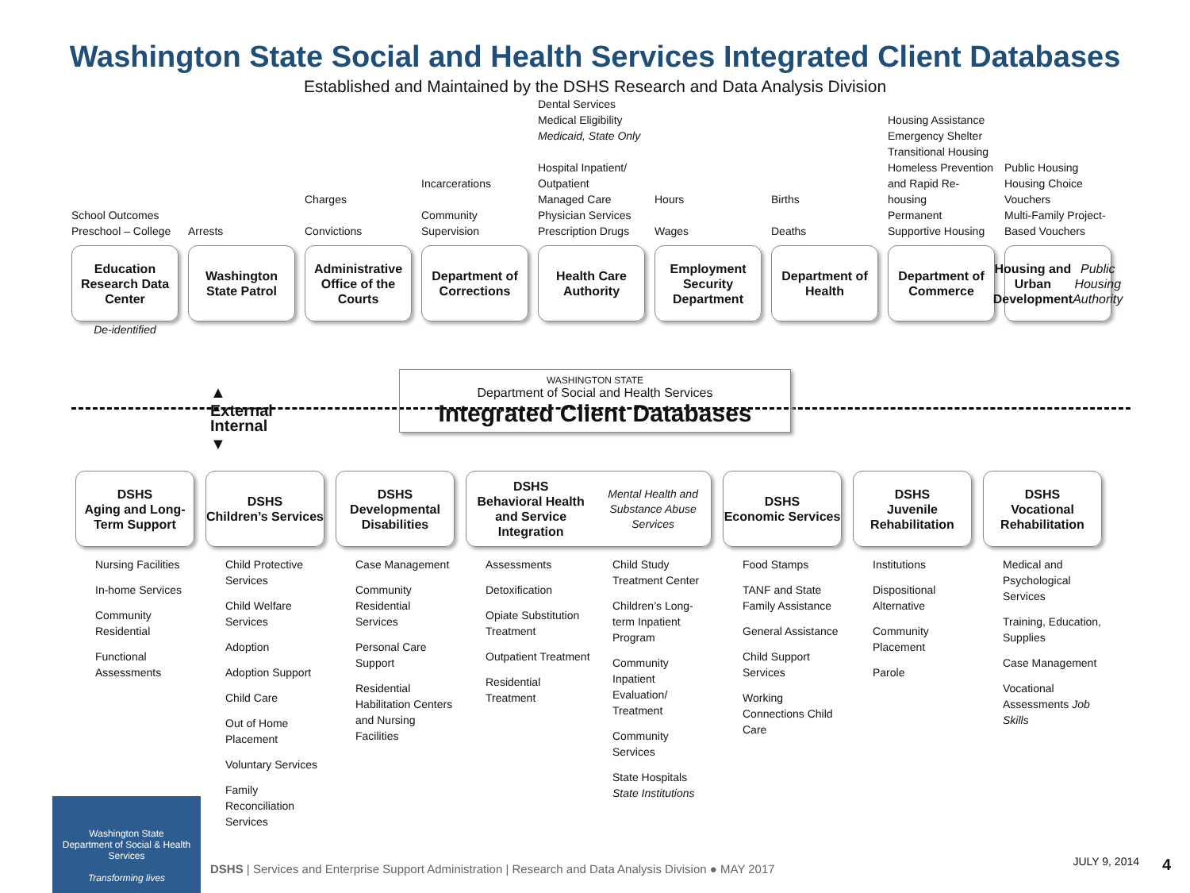Washington State Social and Health Services Integrated Client Databases
Established and Maintained by the DSHS Research and Data Analysis Division
School Outcomes
Preschool – College
Education Research Data Center
De-identified
Arrests
Washington State Patrol
Charges
Convictions
Administrative Office of the Courts
Incarcerations
Community Supervision
Department of Corrections
Dental Services
Medical Eligibility
Medicaid, State Only
Hospital Inpatient/ Outpatient
Managed Care
Physician Services
Prescription Drugs
Health Care Authority
Hours
Wages
Employment Security Department
Births
Deaths
Department of Health
Housing Assistance
Emergency Shelter
Transitional Housing
Homeless Prevention and Rapid Re-housing
Permanent Supportive Housing
Department of Commerce
Public Housing
Housing Choice Vouchers
Multi-Family Project-Based Vouchers
Housing and Urban Development
Public Housing Authority
▲
External
Internal
▼
WASHINGTON STATE
Department of Social and Health Services
Integrated Client Databases
DSHS
Aging and Long-Term Support
Nursing Facilities
In-home Services
Community Residential
Functional Assessments
DSHS
Children’s Services
Child Protective Services
Child Welfare Services
Adoption
Adoption Support
Child Care
Out of Home Placement
Voluntary Services
Family Reconciliation Services
DSHS
Developmental Disabilities
Case Management
Community Residential Services
Personal Care Support
Residential Habilitation Centers and Nursing Facilities
DSHS
Behavioral Health and Service Integration
Mental Health and Substance Abuse Services
Assessments
Detoxification
Opiate Substitution Treatment
Outpatient Treatment
Residential Treatment
Child Study Treatment Center
Children’s Long-term Inpatient Program
Community Inpatient Evaluation/ Treatment
Community Services
State Hospitals State Institutions
DSHS
Economic Services
Food Stamps
TANF and State Family Assistance
General Assistance
Child Support Services
Working Connections Child Care
DSHS
Juvenile Rehabilitation
Institutions
Dispositional Alternative
Community Placement
Parole
DSHS
Vocational Rehabilitation
Medical and Psychological Services
Training, Education, Supplies
Case Management
Vocational Assessments Job Skills
Washington State
Department of Social & Health Services
Transforming lives
DSHS | Services and Enterprise Support Administration | Research and Data Analysis Division ● MAY 2017
JULY 9, 2014 4